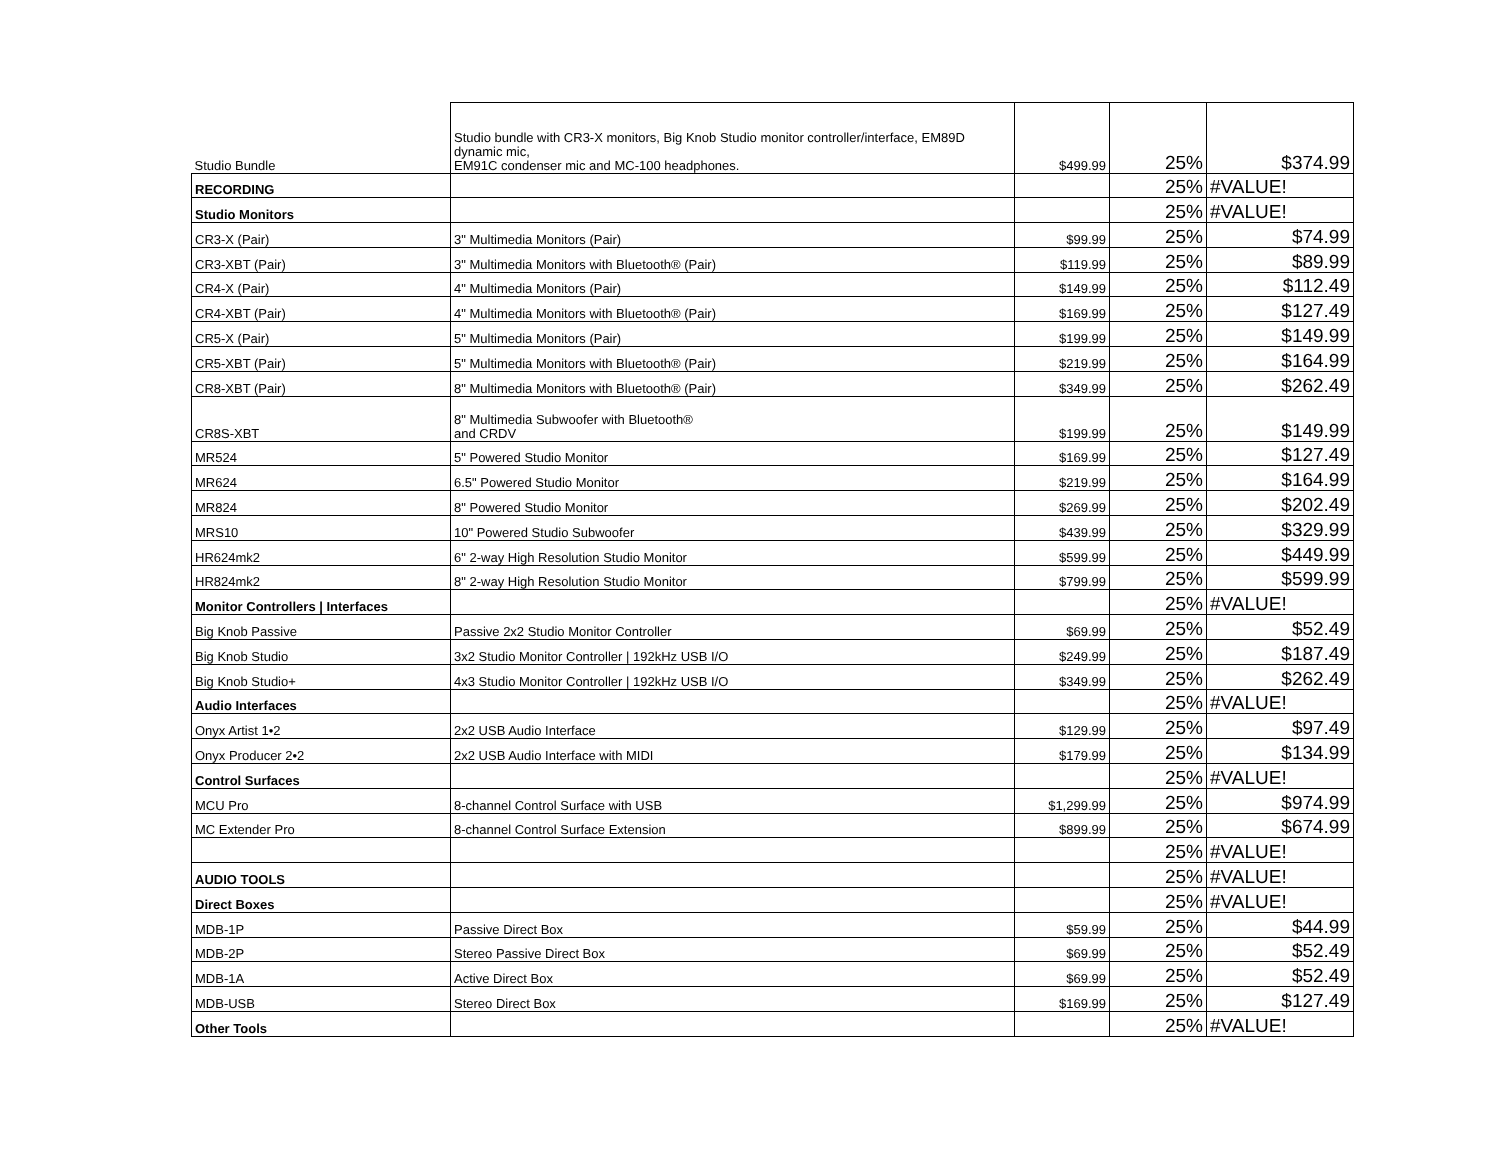| Studio Bundle | Studio bundle with CR3-X monitors, Big Knob Studio monitor controller/interface, EM89D dynamic mic, EM91C condenser mic and MC-100 headphones. | $499.99 | 25% | $374.99 |
| RECORDING | | | 25% | #VALUE! |
| Studio Monitors | | | 25% | #VALUE! |
| CR3-X (Pair) | 3" Multimedia Monitors (Pair) | $99.99 | 25% | $74.99 |
| CR3-XBT (Pair) | 3" Multimedia Monitors with Bluetooth® (Pair) | $119.99 | 25% | $89.99 |
| CR4-X (Pair) | 4" Multimedia Monitors (Pair) | $149.99 | 25% | $112.49 |
| CR4-XBT (Pair) | 4" Multimedia Monitors with Bluetooth® (Pair) | $169.99 | 25% | $127.49 |
| CR5-X (Pair) | 5" Multimedia Monitors (Pair) | $199.99 | 25% | $149.99 |
| CR5-XBT (Pair) | 5" Multimedia Monitors with Bluetooth® (Pair) | $219.99 | 25% | $164.99 |
| CR8-XBT (Pair) | 8" Multimedia Monitors with Bluetooth® (Pair) | $349.99 | 25% | $262.49 |
| CR8S-XBT | 8" Multimedia Subwoofer with Bluetooth® and CRDV | $199.99 | 25% | $149.99 |
| MR524 | 5" Powered Studio Monitor | $169.99 | 25% | $127.49 |
| MR624 | 6.5" Powered Studio Monitor | $219.99 | 25% | $164.99 |
| MR824 | 8" Powered Studio Monitor | $269.99 | 25% | $202.49 |
| MRS10 | 10" Powered Studio Subwoofer | $439.99 | 25% | $329.99 |
| HR624mk2 | 6" 2-way High Resolution Studio Monitor | $599.99 | 25% | $449.99 |
| HR824mk2 | 8" 2-way High Resolution Studio Monitor | $799.99 | 25% | $599.99 |
| Monitor Controllers / Interfaces | | | 25% | #VALUE! |
| Big Knob Passive | Passive 2x2 Studio Monitor Controller | $69.99 | 25% | $52.49 |
| Big Knob Studio | 3x2 Studio Monitor Controller / 192kHz USB I/O | $249.99 | 25% | $187.49 |
| Big Knob Studio+ | 4x3 Studio Monitor Controller / 192kHz USB I/O | $349.99 | 25% | $262.49 |
| Audio Interfaces | | | 25% | #VALUE! |
| Onyx Artist 1•2 | 2x2 USB Audio Interface | $129.99 | 25% | $97.49 |
| Onyx Producer 2•2 | 2x2 USB Audio Interface with MIDI | $179.99 | 25% | $134.99 |
| Control Surfaces | | | 25% | #VALUE! |
| MCU Pro | 8-channel Control Surface with USB | $1,299.99 | 25% | $974.99 |
| MC Extender Pro | 8-channel Control Surface Extension | $899.99 | 25% | $674.99 |
| | | | 25% | #VALUE! |
| AUDIO TOOLS | | | 25% | #VALUE! |
| Direct Boxes | | | 25% | #VALUE! |
| MDB-1P | Passive Direct Box | $59.99 | 25% | $44.99 |
| MDB-2P | Stereo Passive Direct Box | $69.99 | 25% | $52.49 |
| MDB-1A | Active Direct Box | $69.99 | 25% | $52.49 |
| MDB-USB | Stereo Direct Box | $169.99 | 25% | $127.49 |
| Other Tools | | | 25% | #VALUE! |